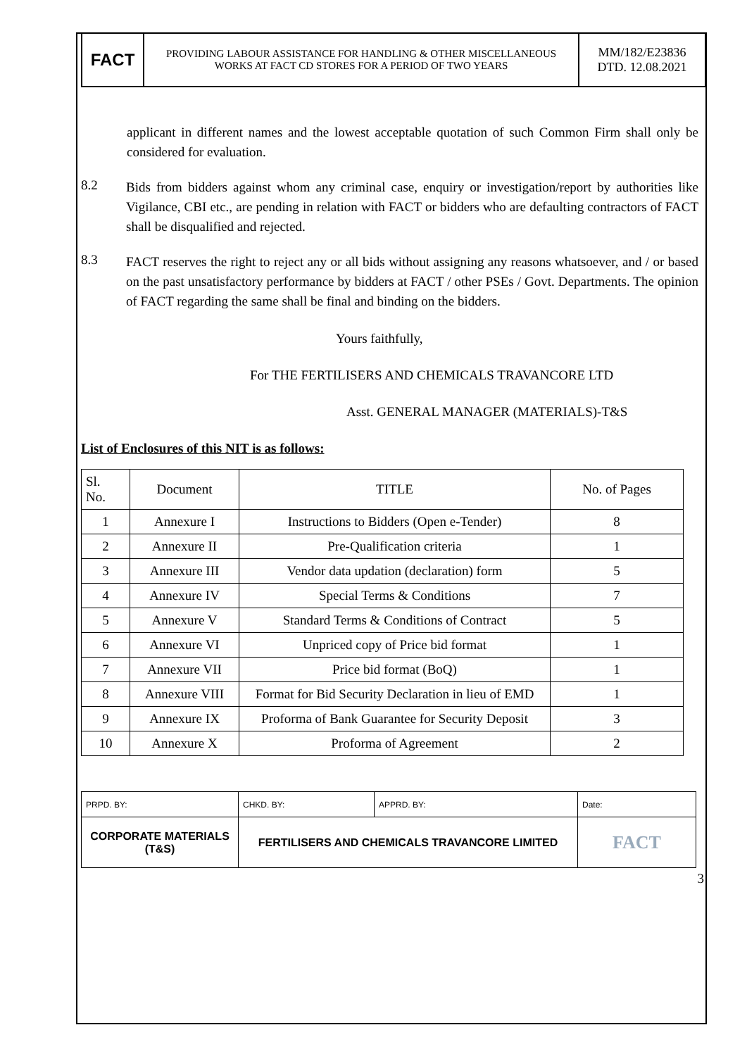FACT
PROVIDING LABOUR ASSISTANCE FOR HANDLING & OTHER MISCELLANEOUS
WORKS AT FACT CD STORES FOR A PERIOD OF TWO YEARS
MM/182/E23836
DTD. 12.08.2021
applicant in different names and the lowest acceptable quotation of such Common Firm shall only be considered for evaluation.
8.2
Bids from bidders against whom any criminal case, enquiry or investigation/report by authorities like Vigilance, CBI etc., are pending in relation with FACT or bidders who are defaulting contractors of FACT shall be disqualified and rejected.
8.3
FACT reserves the right to reject any or all bids without assigning any reasons whatsoever, and / or based on the past unsatisfactory performance by bidders at FACT / other PSEs / Govt. Departments. The opinion of FACT regarding the same shall be final and binding on the bidders.
Yours faithfully,
For THE FERTILISERS AND CHEMICALS TRAVANCORE LTD
Asst. GENERAL MANAGER (MATERIALS)-T&S
List of Enclosures of this NIT is as follows:
| Sl. No. | Document | TITLE | No. of Pages |
| --- | --- | --- | --- |
| 1 | Annexure I | Instructions to Bidders (Open e-Tender) | 8 |
| 2 | Annexure II | Pre-Qualification criteria | 1 |
| 3 | Annexure III | Vendor data updation (declaration) form | 5 |
| 4 | Annexure IV | Special Terms & Conditions | 7 |
| 5 | Annexure V | Standard Terms & Conditions of Contract | 5 |
| 6 | Annexure VI | Unpriced copy of Price bid format | 1 |
| 7 | Annexure VII | Price bid format (BoQ) | 1 |
| 8 | Annexure VIII | Format for Bid Security Declaration in lieu of EMD | 1 |
| 9 | Annexure IX | Proforma of Bank Guarantee for Security Deposit | 3 |
| 10 | Annexure X | Proforma of Agreement | 2 |
| PRPD. BY: | CHKD. BY: | APPRD. BY: | Date: |
| CORPORATE MATERIALS (T&S) | FERTILISERS AND CHEMICALS TRAVANCORE LIMITED | | FACT |
3